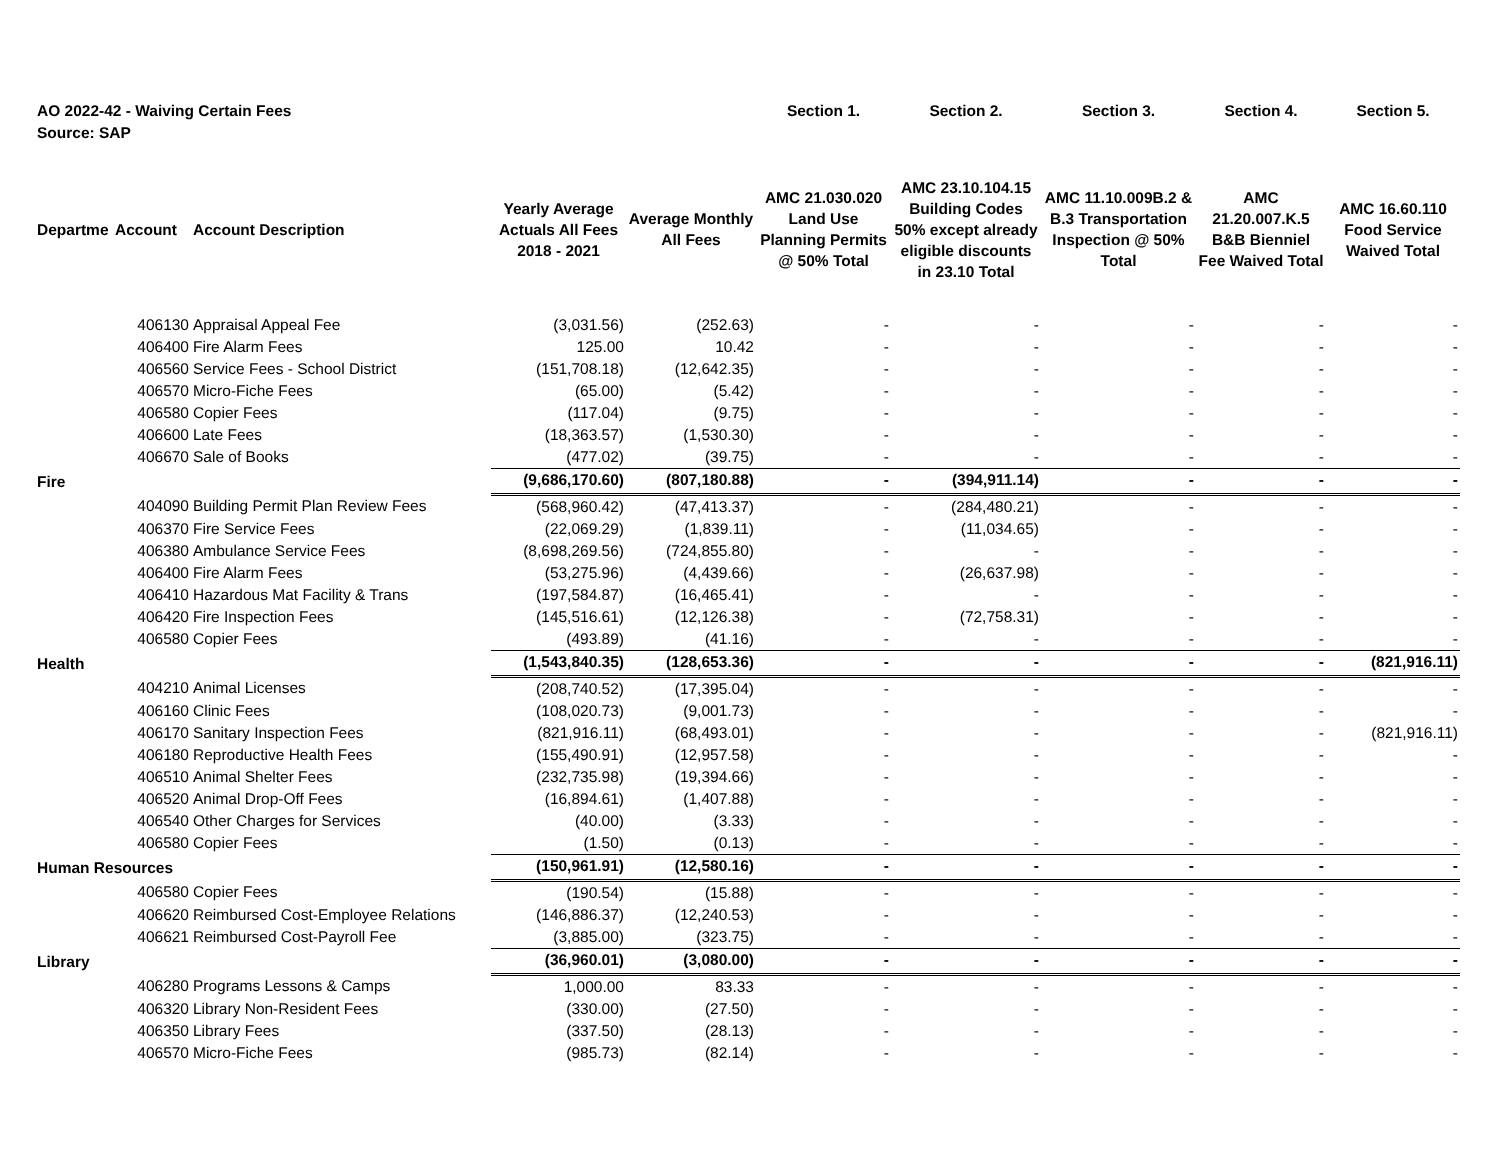| AO 2022-42 - Waiving Certain Fees | | | | | Section 1. | Section 2. | Section 3. | Section 4. | Section 5. |
| Source: SAP | | | | | | | | | |
| Departme | Account | Account Description | Yearly Average Actuals All Fees 2018 - 2021 | Average Monthly All Fees | AMC 21.030.020 Land Use Planning Permits @ 50% Total | AMC 23.10.104.15 Building Codes 50% except already eligible discounts in 23.10 Total | AMC 11.10.009B.2 & B.3 Transportation Inspection @ 50% Total | AMC 21.20.007.K.5 B&B Bienniel Fee Waived Total | AMC 16.60.110 Food Service Waived Total |
| | 406130 | Appraisal Appeal Fee | (3,031.56) | (252.63) | - | - | - | - | - |
| | 406400 | Fire Alarm Fees | 125.00 | 10.42 | - | - | - | - | - |
| | 406560 | Service Fees - School District | (151,708.18) | (12,642.35) | - | - | - | - | - |
| | 406570 | Micro-Fiche Fees | (65.00) | (5.42) | - | - | - | - | - |
| | 406580 | Copier Fees | (117.04) | (9.75) | - | - | - | - | - |
| | 406600 | Late Fees | (18,363.57) | (1,530.30) | - | - | - | - | - |
| | 406670 | Sale of Books | (477.02) | (39.75) | - | - | - | - | - |
| Fire | | | (9,686,170.60) | (807,180.88) | - | (394,911.14) | - | - | - |
| | 404090 | Building Permit Plan Review Fees | (568,960.42) | (47,413.37) | - | (284,480.21) | - | - | - |
| | 406370 | Fire Service Fees | (22,069.29) | (1,839.11) | - | (11,034.65) | - | - | - |
| | 406380 | Ambulance Service Fees | (8,698,269.56) | (724,855.80) | - | - | - | - | - |
| | 406400 | Fire Alarm Fees | (53,275.96) | (4,439.66) | - | (26,637.98) | - | - | - |
| | 406410 | Hazardous Mat Facility & Trans | (197,584.87) | (16,465.41) | - | - | - | - | - |
| | 406420 | Fire Inspection Fees | (145,516.61) | (12,126.38) | - | (72,758.31) | - | - | - |
| | 406580 | Copier Fees | (493.89) | (41.16) | - | - | - | - | - |
| Health | | | (1,543,840.35) | (128,653.36) | - | - | - | - | (821,916.11) |
| | 404210 | Animal Licenses | (208,740.52) | (17,395.04) | - | - | - | - | - |
| | 406160 | Clinic Fees | (108,020.73) | (9,001.73) | - | - | - | - | - |
| | 406170 | Sanitary Inspection Fees | (821,916.11) | (68,493.01) | - | - | - | - | (821,916.11) |
| | 406180 | Reproductive Health Fees | (155,490.91) | (12,957.58) | - | - | - | - | - |
| | 406510 | Animal Shelter Fees | (232,735.98) | (19,394.66) | - | - | - | - | - |
| | 406520 | Animal Drop-Off Fees | (16,894.61) | (1,407.88) | - | - | - | - | - |
| | 406540 | Other Charges for Services | (40.00) | (3.33) | - | - | - | - | - |
| | 406580 | Copier Fees | (1.50) | (0.13) | - | - | - | - | - |
| Human Resources | | | (150,961.91) | (12,580.16) | - | - | - | - | - |
| | 406580 | Copier Fees | (190.54) | (15.88) | - | - | - | - | - |
| | 406620 | Reimbursed Cost-Employee Relations | (146,886.37) | (12,240.53) | - | - | - | - | - |
| | 406621 | Reimbursed Cost-Payroll Fee | (3,885.00) | (323.75) | - | - | - | - | - |
| Library | | | (36,960.01) | (3,080.00) | - | - | - | - | - |
| | 406280 | Programs Lessons & Camps | 1,000.00 | 83.33 | - | - | - | - | - |
| | 406320 | Library Non-Resident Fees | (330.00) | (27.50) | - | - | - | - | - |
| | 406350 | Library Fees | (337.50) | (28.13) | - | - | - | - | - |
| | 406570 | Micro-Fiche Fees | (985.73) | (82.14) | - | - | - | - | - |